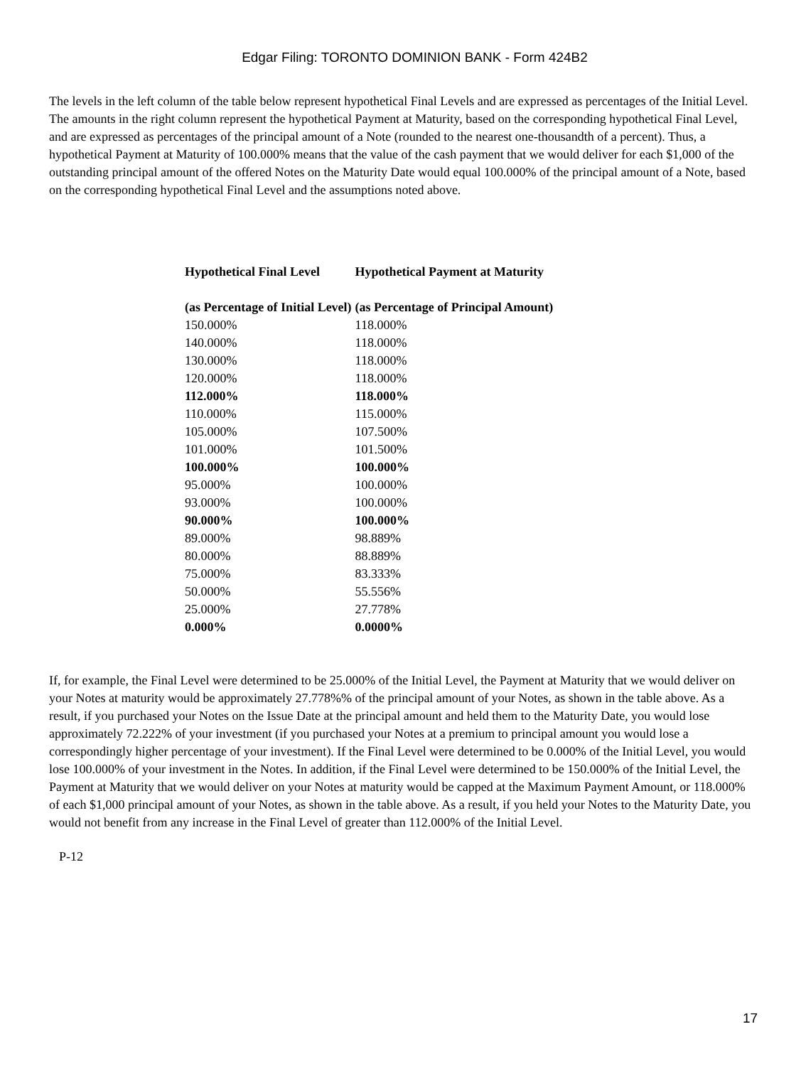Edgar Filing: TORONTO DOMINION BANK - Form 424B2
The levels in the left column of the table below represent hypothetical Final Levels and are expressed as percentages of the Initial Level. The amounts in the right column represent the hypothetical Payment at Maturity, based on the corresponding hypothetical Final Level, and are expressed as percentages of the principal amount of a Note (rounded to the nearest one-thousandth of a percent). Thus, a hypothetical Payment at Maturity of 100.000% means that the value of the cash payment that we would deliver for each $1,000 of the outstanding principal amount of the offered Notes on the Maturity Date would equal 100.000% of the principal amount of a Note, based on the corresponding hypothetical Final Level and the assumptions noted above.
| Hypothetical Final Level | Hypothetical Payment at Maturity |
| --- | --- |
| (as Percentage of Initial Level) | (as Percentage of Principal Amount) |
| 150.000% | 118.000% |
| 140.000% | 118.000% |
| 130.000% | 118.000% |
| 120.000% | 118.000% |
| 112.000% | 118.000% |
| 110.000% | 115.000% |
| 105.000% | 107.500% |
| 101.000% | 101.500% |
| 100.000% | 100.000% |
| 95.000% | 100.000% |
| 93.000% | 100.000% |
| 90.000% | 100.000% |
| 89.000% | 98.889% |
| 80.000% | 88.889% |
| 75.000% | 83.333% |
| 50.000% | 55.556% |
| 25.000% | 27.778% |
| 0.000% | 0.0000% |
If, for example, the Final Level were determined to be 25.000% of the Initial Level, the Payment at Maturity that we would deliver on your Notes at maturity would be approximately 27.778%% of the principal amount of your Notes, as shown in the table above. As a result, if you purchased your Notes on the Issue Date at the principal amount and held them to the Maturity Date, you would lose approximately 72.222% of your investment (if you purchased your Notes at a premium to principal amount you would lose a correspondingly higher percentage of your investment). If the Final Level were determined to be 0.000% of the Initial Level, you would lose 100.000% of your investment in the Notes. In addition, if the Final Level were determined to be 150.000% of the Initial Level, the Payment at Maturity that we would deliver on your Notes at maturity would be capped at the Maximum Payment Amount, or 118.000% of each $1,000 principal amount of your Notes, as shown in the table above. As a result, if you held your Notes to the Maturity Date, you would not benefit from any increase in the Final Level of greater than 112.000% of the Initial Level.
P-12
17